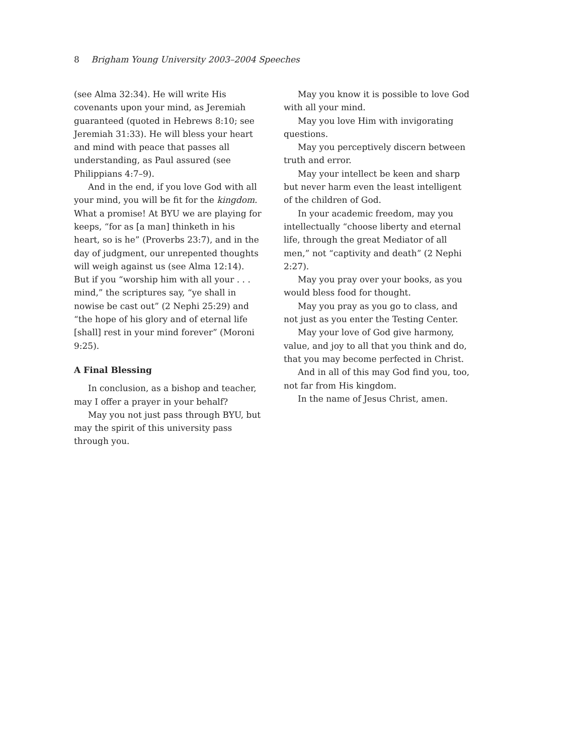8 Brigham Young University 2003–2004 Speeches
(see Alma 32:34). He will write His covenants upon your mind, as Jeremiah guaranteed (quoted in Hebrews 8:10; see Jeremiah 31:33). He will bless your heart and mind with peace that passes all understanding, as Paul assured (see Philippians 4:7–9).
And in the end, if you love God with all your mind, you will be fit for the kingdom. What a promise! At BYU we are playing for keeps, “for as [a man] thinketh in his heart, so is he” (Proverbs 23:7), and in the day of judgment, our unrepented thoughts will weigh against us (see Alma 12:14). But if you “worship him with all your . . . mind,” the scriptures say, “ye shall in nowise be cast out” (2 Nephi 25:29) and “the hope of his glory and of eternal life [shall] rest in your mind forever” (Moroni 9:25).
A Final Blessing
In conclusion, as a bishop and teacher, may I offer a prayer in your behalf?
May you not just pass through BYU, but may the spirit of this university pass through you.
May you know it is possible to love God with all your mind.
May you love Him with invigorating questions.
May you perceptively discern between truth and error.
May your intellect be keen and sharp but never harm even the least intelligent of the children of God.
In your academic freedom, may you intellectually “choose liberty and eternal life, through the great Mediator of all men,” not “captivity and death” (2 Nephi 2:27).
May you pray over your books, as you would bless food for thought.
May you pray as you go to class, and not just as you enter the Testing Center.
May your love of God give harmony, value, and joy to all that you think and do, that you may become perfected in Christ.
And in all of this may God find you, too, not far from His kingdom.
In the name of Jesus Christ, amen.